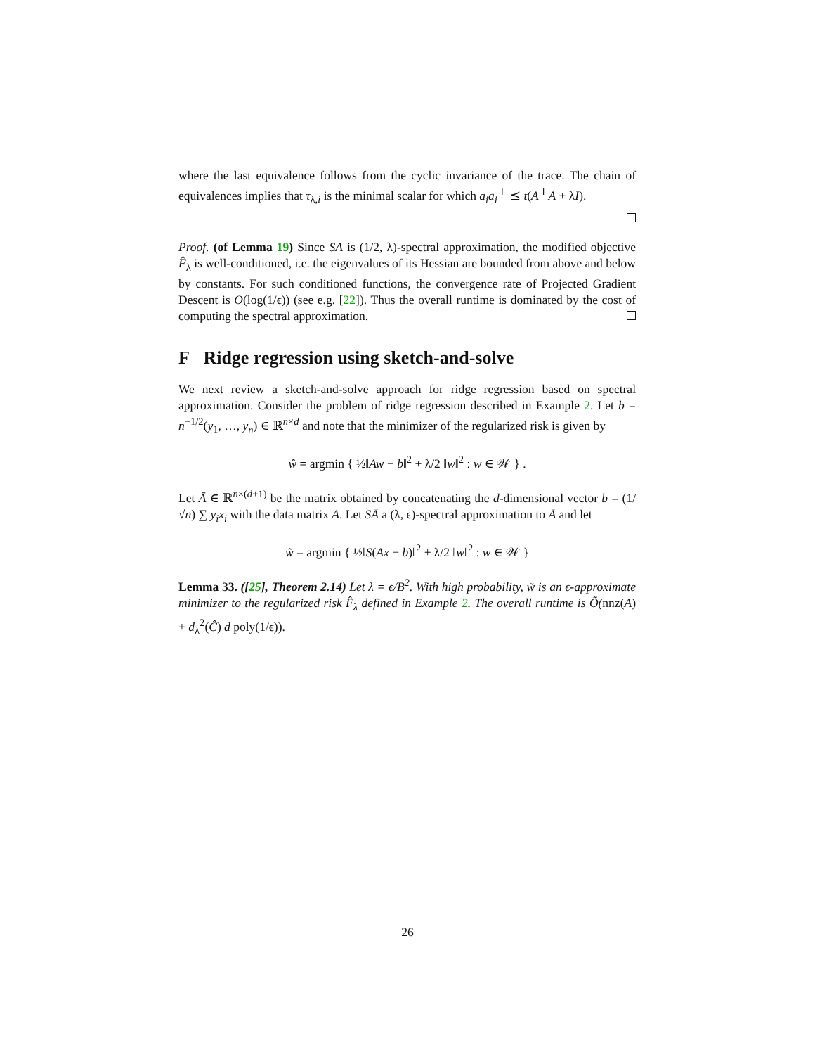where the last equivalence follows from the cyclic invariance of the trace. The chain of equivalences implies that τ<sub>λ,i</sub> is the minimal scalar for which a<sub>i</sub>a<sub>i</sub><sup>⊤</sup> ⪯ t(A<sup>⊤</sup>A + λI).
Proof. (of Lemma 19) Since SA is (1/2, λ)-spectral approximation, the modified objective F̂<sub>λ</sub> is well-conditioned, i.e. the eigenvalues of its Hessian are bounded from above and below by constants. For such conditioned functions, the convergence rate of Projected Gradient Descent is O(log(1/ϵ)) (see e.g. [22]). Thus the overall runtime is dominated by the cost of computing the spectral approximation.
F Ridge regression using sketch-and-solve
We next review a sketch-and-solve approach for ridge regression based on spectral approximation. Consider the problem of ridge regression described in Example 2. Let b = n<sup>−1/2</sup>(y<sub>1</sub>, …, y<sub>n</sub>) ∈ ℝ<sup>n×d</sup> and note that the minimizer of the regularized risk is given by
ŵ = argmin { ½‖Aw − b‖<sup>2</sup> + λ/2 ‖w‖<sup>2</sup> : w ∈ 𝒲 } .
Let Ā ∈ ℝ<sup>n×(d+1)</sup> be the matrix obtained by concatenating the d-dimensional vector b = (1/√n) ∑ y<sub>i</sub>x<sub>i</sub> with the data matrix A. Let SĀ a (λ, ϵ)-spectral approximation to Ā and let
w̃ = argmin { ½‖S(Ax − b)‖<sup>2</sup> + λ/2 ‖w‖<sup>2</sup> : w ∈ 𝒲 }
Lemma 33. ([25], Theorem 2.14) Let λ = ϵ/B<sup>2</sup>. With high probability, w̃ is an ϵ-approximate minimizer to the regularized risk F̂<sub>λ</sub> defined in Example 2. The overall runtime is Õ(nnz(A) + d<sub>λ</sub><sup>2</sup>(Ĉ) d poly(1/ϵ)).
26